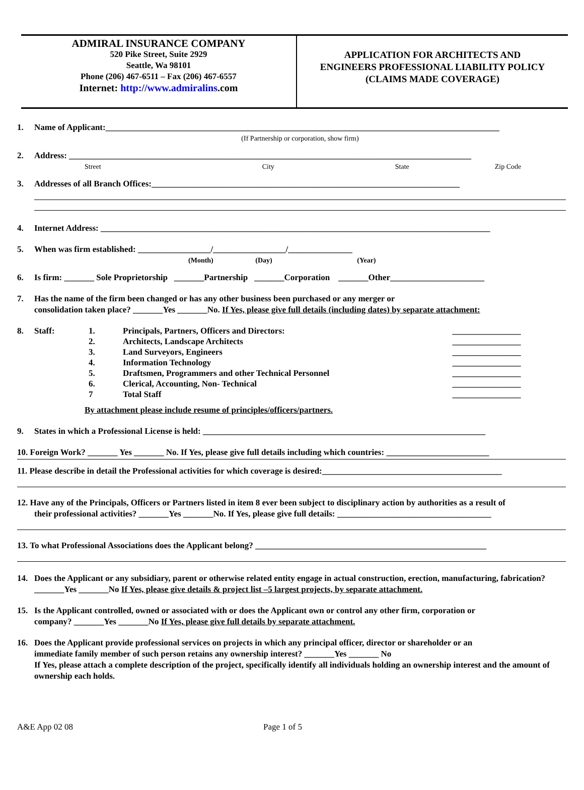ADMIRAL INSURANCE COMPANY
520 Pike Street, Suite 2929
Seattle, Wa 98101
Phone (206) 467-6511 – Fax (206) 467-6557
Internet: http://www.admiralins.com
APPLICATION FOR ARCHITECTS AND
ENGINEERS PROFESSIONAL LIABILITY POLICY
(CLAIMS MADE COVERAGE)
1. Name of Applicant:____________________________________________________________________________________________
(If Partnership or corporation, show firm)
2. Address: ______________________________________________________________________________________________
Street City State Zip Code
3. Addresses of all Branch Offices:________________________________________________________________________
4. Internet Address: ___________________________________________________________________________________________
5. When was firm established: _________________/_________________/_______________
(Month) (Day) (Year)
6. Is firm: _______ Sole Proprietorship _______Partnership _______Corporation _______Other______________________
7. Has the name of the firm been changed or has any other business been purchased or any merger or
consolidation taken place? _______Yes _______No. If Yes, please give full details (including dates) by separate attachment:
8.
| Staff: | 1. | Principals, Partners, Officers and Directors: | ________________ |
| | 2. | Architects, Landscape Architects | ________________ |
| | 3. | Land Surveyors, Engineers | ________________ |
| | 4. | Information Technology | ________________ |
| | 5. | Draftsmen, Programmers and other Technical Personnel | ________________ |
| | 6. | Clerical, Accounting, Non- Technical | ________________ |
| | 7 | Total Staff | ________________ |
By attachment please include resume of principles/officers/partners.
9. States in which a Professional License is held: __________________________________________________________________
10. Foreign Work? _______ Yes _______ No. If Yes, please give full details including which countries: ________________________
11. Please describe in detail the Professional activities for which coverage is desired:__________________________________________
12. Have any of the Principals, Officers or Partners listed in item 8 ever been subject to disciplinary action by authorities as a result of
their professional activities? _______Yes _______No. If Yes, please give full details: ____________________________________
13. To what Professional Associations does the Applicant belong? ______________________________________________________
14. Does the Applicant or any subsidiary, parent or otherwise related entity engage in actual construction, erection, manufacturing, fabrication? _______Yes _______No If Yes, please give details & project list –5 largest projects, by separate attachment.
15. Is the Applicant controlled, owned or associated with or does the Applicant own or control any other firm, corporation or
company? _______Yes _______No If Yes, please give full details by separate attachment.
16. Does the Applicant provide professional services on projects in which any principal officer, director or shareholder or an
immediate family member of such person retains any ownership interest? _______Yes _______ No
If Yes, please attach a complete description of the project, specifically identify all individuals holding an ownership interest and the amount of ownership each holds.
A&E App 02 08 Page 1 of 5